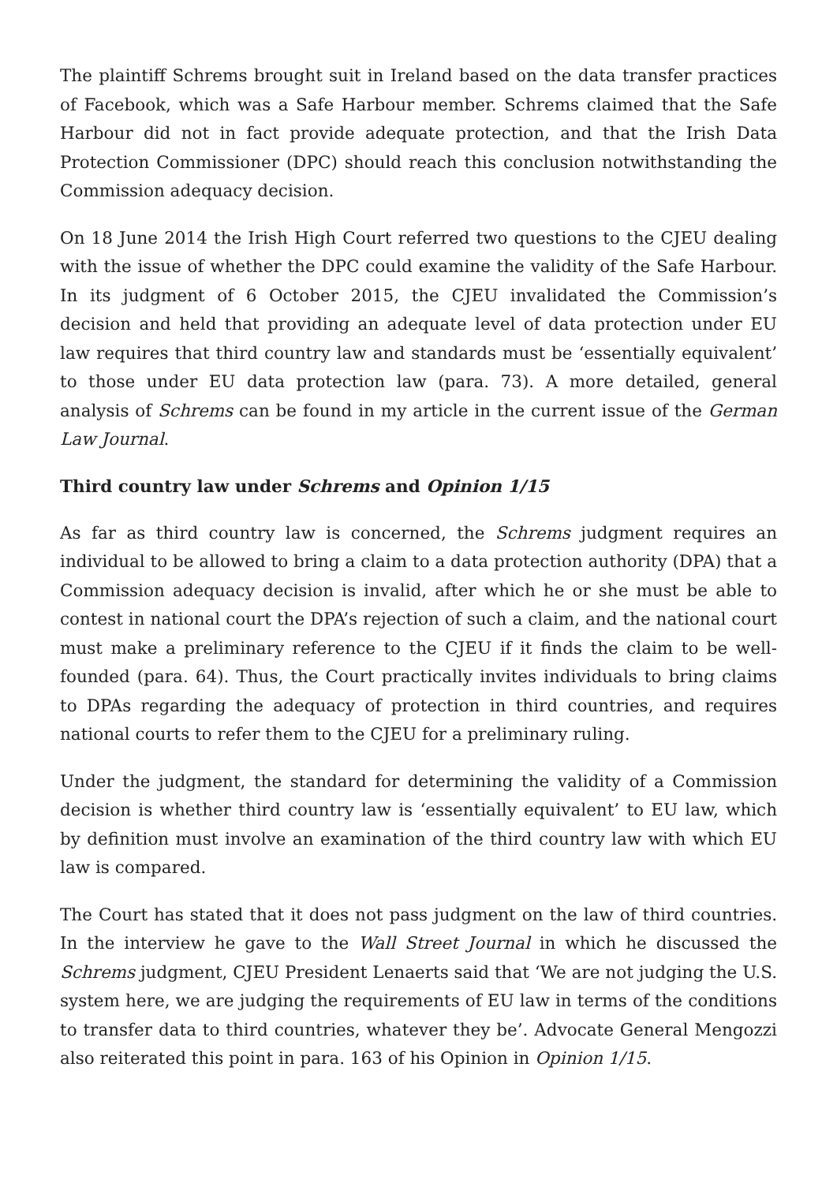The plaintiff Schrems brought suit in Ireland based on the data transfer practices of Facebook, which was a Safe Harbour member. Schrems claimed that the Safe Harbour did not in fact provide adequate protection, and that the Irish Data Protection Commissioner (DPC) should reach this conclusion notwithstanding the Commission adequacy decision.
On 18 June 2014 the Irish High Court referred two questions to the CJEU dealing with the issue of whether the DPC could examine the validity of the Safe Harbour. In its judgment of 6 October 2015, the CJEU invalidated the Commission’s decision and held that providing an adequate level of data protection under EU law requires that third country law and standards must be ‘essentially equivalent’ to those under EU data protection law (para. 73). A more detailed, general analysis of Schrems can be found in my article in the current issue of the German Law Journal.
Third country law under Schrems and Opinion 1/15
As far as third country law is concerned, the Schrems judgment requires an individual to be allowed to bring a claim to a data protection authority (DPA) that a Commission adequacy decision is invalid, after which he or she must be able to contest in national court the DPA’s rejection of such a claim, and the national court must make a preliminary reference to the CJEU if it finds the claim to be well-founded (para. 64). Thus, the Court practically invites individuals to bring claims to DPAs regarding the adequacy of protection in third countries, and requires national courts to refer them to the CJEU for a preliminary ruling.
Under the judgment, the standard for determining the validity of a Commission decision is whether third country law is ‘essentially equivalent’ to EU law, which by definition must involve an examination of the third country law with which EU law is compared.
The Court has stated that it does not pass judgment on the law of third countries. In the interview he gave to the Wall Street Journal in which he discussed the Schrems judgment, CJEU President Lenaerts said that ‘We are not judging the U.S. system here, we are judging the requirements of EU law in terms of the conditions to transfer data to third countries, whatever they be’. Advocate General Mengozzi also reiterated this point in para. 163 of his Opinion in Opinion 1/15.